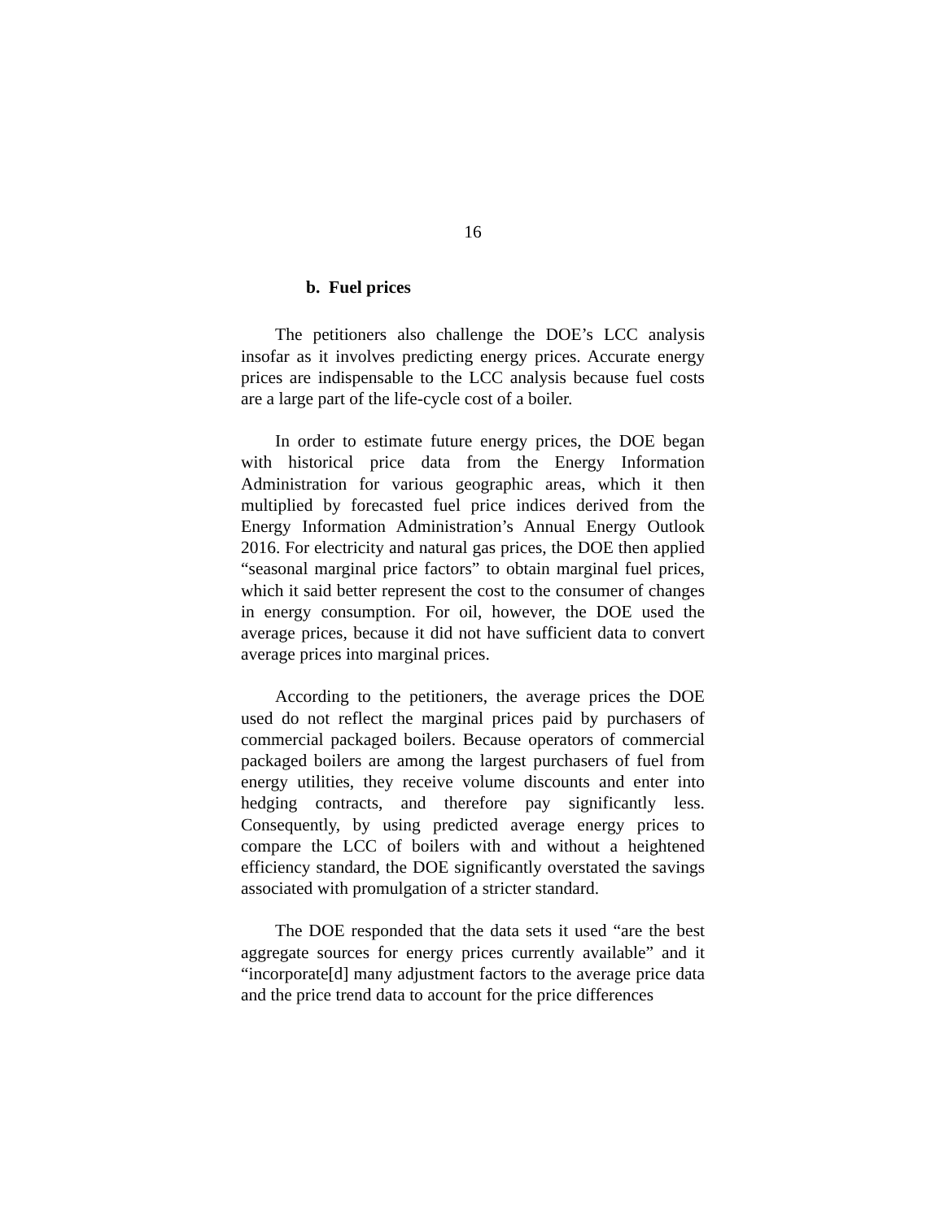16
b. Fuel prices
The petitioners also challenge the DOE’s LCC analysis insofar as it involves predicting energy prices. Accurate energy prices are indispensable to the LCC analysis because fuel costs are a large part of the life-cycle cost of a boiler.
In order to estimate future energy prices, the DOE began with historical price data from the Energy Information Administration for various geographic areas, which it then multiplied by forecasted fuel price indices derived from the Energy Information Administration’s Annual Energy Outlook 2016. For electricity and natural gas prices, the DOE then applied “seasonal marginal price factors” to obtain marginal fuel prices, which it said better represent the cost to the consumer of changes in energy consumption. For oil, however, the DOE used the average prices, because it did not have sufficient data to convert average prices into marginal prices.
According to the petitioners, the average prices the DOE used do not reflect the marginal prices paid by purchasers of commercial packaged boilers. Because operators of commercial packaged boilers are among the largest purchasers of fuel from energy utilities, they receive volume discounts and enter into hedging contracts, and therefore pay significantly less. Consequently, by using predicted average energy prices to compare the LCC of boilers with and without a heightened efficiency standard, the DOE significantly overstated the savings associated with promulgation of a stricter standard.
The DOE responded that the data sets it used “are the best aggregate sources for energy prices currently available” and it “incorporate[d] many adjustment factors to the average price data and the price trend data to account for the price differences